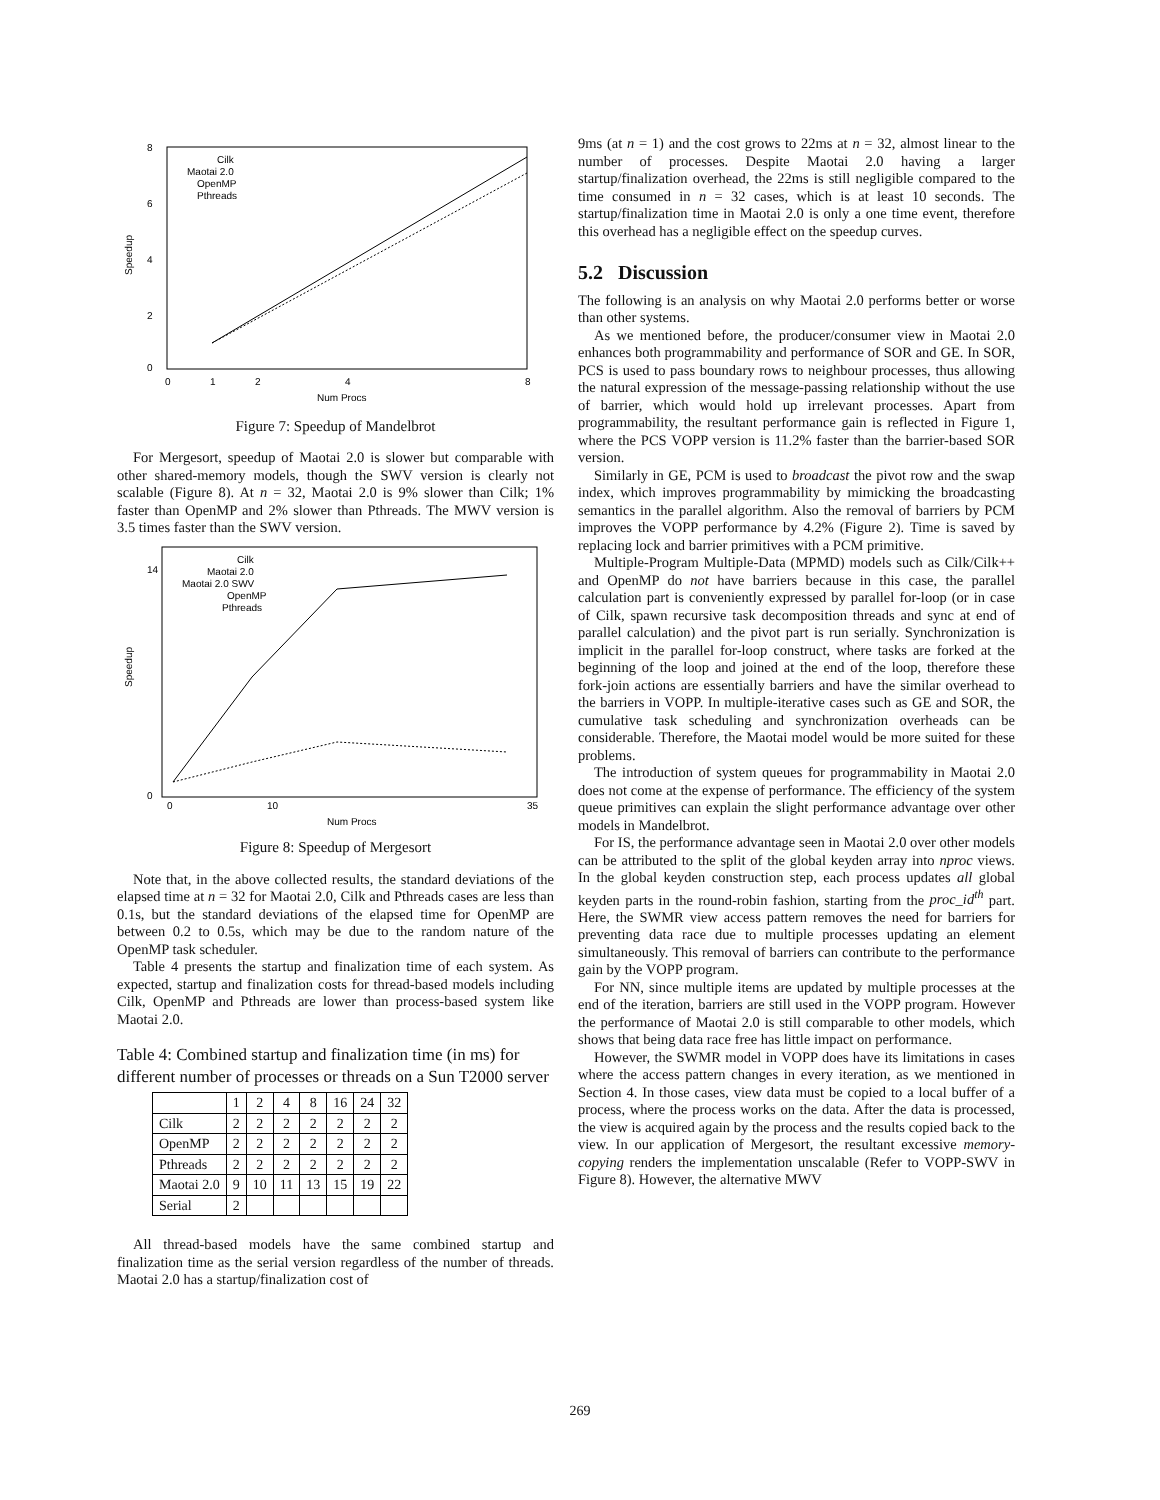0
2
4
6
8
0
1
2
4
8
Num Procs
Speedup
Cilk
Maotai 2.0
OpenMP
Pthreads
Figure 7: Speedup of Mandelbrot
For Mergesort, speedup of Maotai 2.0 is slower but comparable with other shared-memory models, though the SWV version is clearly not scalable (Figure 8). At n = 32, Maotai 2.0 is 9% slower than Cilk; 1% faster than OpenMP and 2% slower than Pthreads. The MWV version is 3.5 times faster than the SWV version.
0
14
0
10
35
Num Procs
Speedup
Cilk
Maotai 2.0
Maotai 2.0 SWV
OpenMP
Pthreads
Figure 8: Speedup of Mergesort
Note that, in the above collected results, the standard deviations of the elapsed time at n = 32 for Maotai 2.0, Cilk and Pthreads cases are less than 0.1s, but the standard deviations of the elapsed time for OpenMP are between 0.2 to 0.5s, which may be due to the random nature of the OpenMP task scheduler.
Table 4 presents the startup and finalization time of each system. As expected, startup and finalization costs for thread-based models including Cilk, OpenMP and Pthreads are lower than process-based system like Maotai 2.0.
Table 4: Combined startup and finalization time (in ms) for different number of processes or threads on a Sun T2000 server
| | 1 | 2 | 4 | 8 | 16 | 24 | 32 |
| Cilk | 2 | 2 | 2 | 2 | 2 | 2 | 2 |
| OpenMP | 2 | 2 | 2 | 2 | 2 | 2 | 2 |
| Pthreads | 2 | 2 | 2 | 2 | 2 | 2 | 2 |
| Maotai 2.0 | 9 | 10 | 11 | 13 | 15 | 19 | 22 |
| Serial | 2 | | | | | | |
All thread-based models have the same combined startup and finalization time as the serial version regardless of the number of threads. Maotai 2.0 has a startup/finalization cost of
9ms (at n = 1) and the cost grows to 22ms at n = 32, almost linear to the number of processes. Despite Maotai 2.0 having a larger startup/finalization overhead, the 22ms is still negligible compared to the time consumed in n = 32 cases, which is at least 10 seconds. The startup/finalization time in Maotai 2.0 is only a one time event, therefore this overhead has a negligible effect on the speedup curves.
5.2 Discussion
The following is an analysis on why Maotai 2.0 performs better or worse than other systems.
As we mentioned before, the producer/consumer view in Maotai 2.0 enhances both programmability and performance of SOR and GE. In SOR, PCS is used to pass boundary rows to neighbour processes, thus allowing the natural expression of the message-passing relationship without the use of barrier, which would hold up irrelevant processes. Apart from programmability, the resultant performance gain is reflected in Figure 1, where the PCS VOPP version is 11.2% faster than the barrier-based SOR version.
Similarly in GE, PCM is used to broadcast the pivot row and the swap index, which improves programmability by mimicking the broadcasting semantics in the parallel algorithm. Also the removal of barriers by PCM improves the VOPP performance by 4.2% (Figure 2). Time is saved by replacing lock and barrier primitives with a PCM primitive.
Multiple-Program Multiple-Data (MPMD) models such as Cilk/Cilk++ and OpenMP do not have barriers because in this case, the parallel calculation part is conveniently expressed by parallel for-loop (or in case of Cilk, spawn recursive task decomposition threads and sync at end of parallel calculation) and the pivot part is run serially. Synchronization is implicit in the parallel for-loop construct, where tasks are forked at the beginning of the loop and joined at the end of the loop, therefore these fork-join actions are essentially barriers and have the similar overhead to the barriers in VOPP. In multiple-iterative cases such as GE and SOR, the cumulative task scheduling and synchronization overheads can be considerable. Therefore, the Maotai model would be more suited for these problems.
The introduction of system queues for programmability in Maotai 2.0 does not come at the expense of performance. The efficiency of the system queue primitives can explain the slight performance advantage over other models in Mandelbrot.
For IS, the performance advantage seen in Maotai 2.0 over other models can be attributed to the split of the global keyden array into nproc views. In the global keyden construction step, each process updates all global keyden parts in the round-robin fashion, starting from the proc_id<sup>th</sup> part. Here, the SWMR view access pattern removes the need for barriers for preventing data race due to multiple processes updating an element simultaneously. This removal of barriers can contribute to the performance gain by the VOPP program.
For NN, since multiple items are updated by multiple processes at the end of the iteration, barriers are still used in the VOPP program. However the performance of Maotai 2.0 is still comparable to other models, which shows that being data race free has little impact on performance.
However, the SWMR model in VOPP does have its limitations in cases where the access pattern changes in every iteration, as we mentioned in Section 4. In those cases, view data must be copied to a local buffer of a process, where the process works on the data. After the data is processed, the view is acquired again by the process and the results copied back to the view. In our application of Mergesort, the resultant excessive memory-copying renders the implementation unscalable (Refer to VOPP-SWV in Figure 8). However, the alternative MWV
269